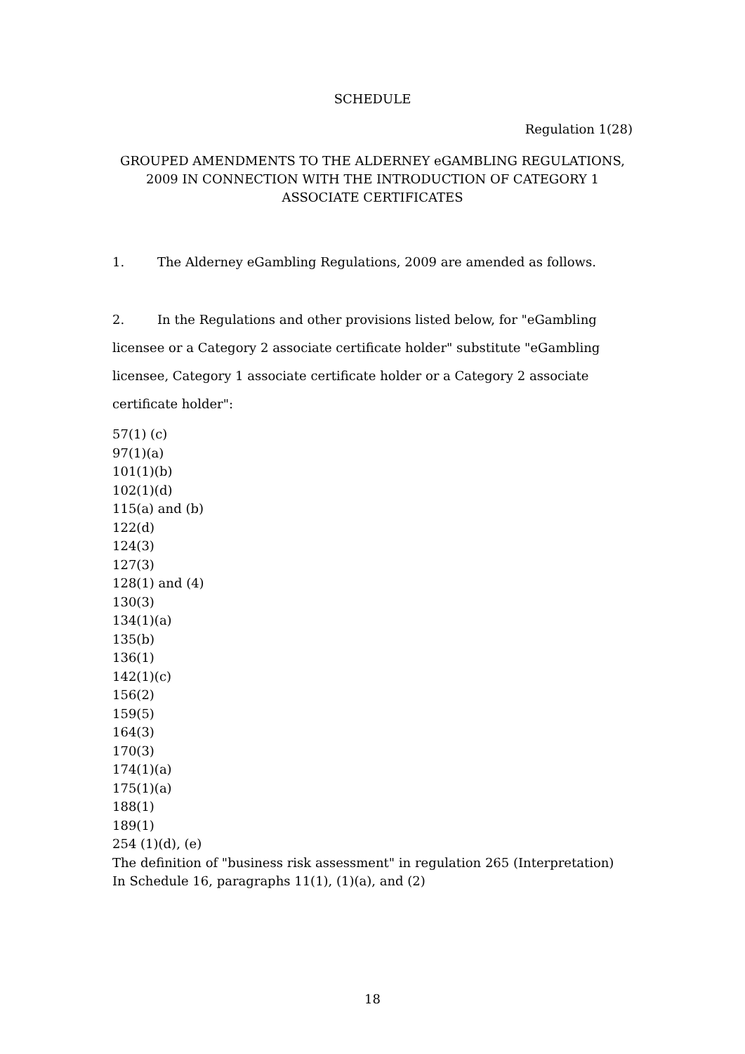SCHEDULE
Regulation 1(28)
GROUPED AMENDMENTS TO THE ALDERNEY eGAMBLING REGULATIONS, 2009 IN CONNECTION WITH THE INTRODUCTION OF CATEGORY 1 ASSOCIATE CERTIFICATES
1. The Alderney eGambling Regulations, 2009 are amended as follows.
2. In the Regulations and other provisions listed below, for "eGambling licensee or a Category 2 associate certificate holder" substitute "eGambling licensee, Category 1 associate certificate holder or a Category 2 associate certificate holder":
57(1) (c)
97(1)(a)
101(1)(b)
102(1)(d)
115(a) and (b)
122(d)
124(3)
127(3)
128(1) and (4)
130(3)
134(1)(a)
135(b)
136(1)
142(1)(c)
156(2)
159(5)
164(3)
170(3)
174(1)(a)
175(1)(a)
188(1)
189(1)
254 (1)(d), (e)
The definition of "business risk assessment" in regulation 265 (Interpretation)
In Schedule 16, paragraphs 11(1), (1)(a), and (2)
18